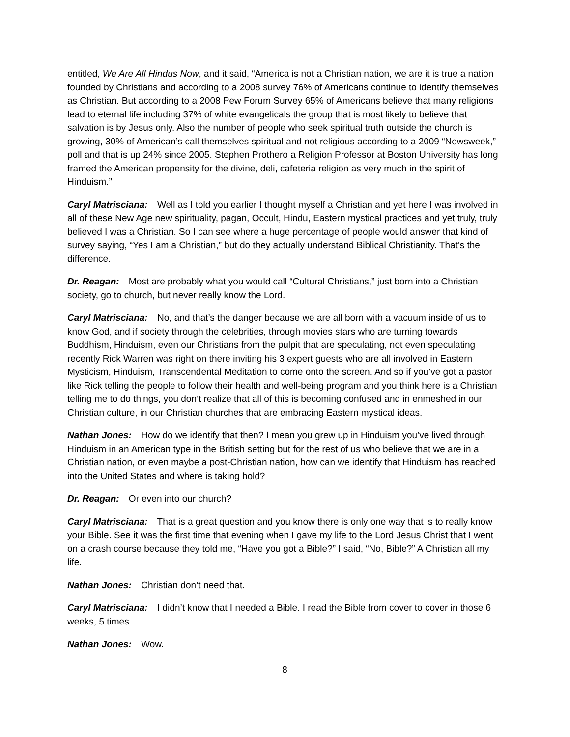entitled, We Are All Hindus Now, and it said, “America is not a Christian nation, we are it is true a nation founded by Christians and according to a 2008 survey 76% of Americans continue to identify themselves as Christian. But according to a 2008 Pew Forum Survey 65% of Americans believe that many religions lead to eternal life including 37% of white evangelicals the group that is most likely to believe that salvation is by Jesus only. Also the number of people who seek spiritual truth outside the church is growing, 30% of American’s call themselves spiritual and not religious according to a 2009 “Newsweek,” poll and that is up 24% since 2005. Stephen Prothero a Religion Professor at Boston University has long framed the American propensity for the divine, deli, cafeteria religion as very much in the spirit of Hinduism.”
Caryl Matrisciana: Well as I told you earlier I thought myself a Christian and yet here I was involved in all of these New Age new spirituality, pagan, Occult, Hindu, Eastern mystical practices and yet truly, truly believed I was a Christian. So I can see where a huge percentage of people would answer that kind of survey saying, “Yes I am a Christian,” but do they actually understand Biblical Christianity. That’s the difference.
Dr. Reagan: Most are probably what you would call “Cultural Christians,” just born into a Christian society, go to church, but never really know the Lord.
Caryl Matrisciana: No, and that’s the danger because we are all born with a vacuum inside of us to know God, and if society through the celebrities, through movies stars who are turning towards Buddhism, Hinduism, even our Christians from the pulpit that are speculating, not even speculating recently Rick Warren was right on there inviting his 3 expert guests who are all involved in Eastern Mysticism, Hinduism, Transcendental Meditation to come onto the screen. And so if you’ve got a pastor like Rick telling the people to follow their health and well-being program and you think here is a Christian telling me to do things, you don’t realize that all of this is becoming confused and in enmeshed in our Christian culture, in our Christian churches that are embracing Eastern mystical ideas.
Nathan Jones: How do we identify that then? I mean you grew up in Hinduism you’ve lived through Hinduism in an American type in the British setting but for the rest of us who believe that we are in a Christian nation, or even maybe a post-Christian nation, how can we identify that Hinduism has reached into the United States and where is taking hold?
Dr. Reagan: Or even into our church?
Caryl Matrisciana: That is a great question and you know there is only one way that is to really know your Bible. See it was the first time that evening when I gave my life to the Lord Jesus Christ that I went on a crash course because they told me, “Have you got a Bible?” I said, “No, Bible?” A Christian all my life.
Nathan Jones: Christian don’t need that.
Caryl Matrisciana: I didn’t know that I needed a Bible. I read the Bible from cover to cover in those 6 weeks, 5 times.
Nathan Jones: Wow.
8